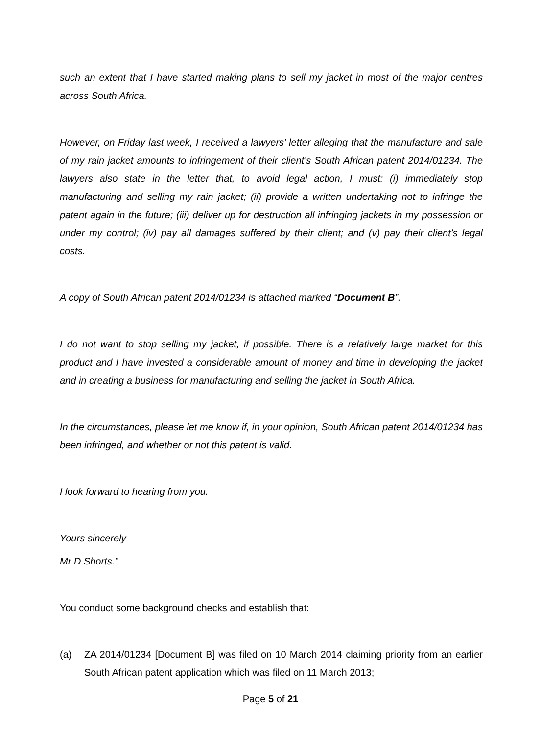such an extent that I have started making plans to sell my jacket in most of the major centres across South Africa.
However, on Friday last week, I received a lawyers’ letter alleging that the manufacture and sale of my rain jacket amounts to infringement of their client’s South African patent 2014/01234. The lawyers also state in the letter that, to avoid legal action, I must: (i) immediately stop manufacturing and selling my rain jacket; (ii) provide a written undertaking not to infringe the patent again in the future; (iii) deliver up for destruction all infringing jackets in my possession or under my control; (iv) pay all damages suffered by their client; and (v) pay their client’s legal costs.
A copy of South African patent 2014/01234 is attached marked “Document B”.
I do not want to stop selling my jacket, if possible. There is a relatively large market for this product and I have invested a considerable amount of money and time in developing the jacket and in creating a business for manufacturing and selling the jacket in South Africa.
In the circumstances, please let me know if, in your opinion, South African patent 2014/01234 has been infringed, and whether or not this patent is valid.
I look forward to hearing from you.
Yours sincerely
Mr D Shorts.”
You conduct some background checks and establish that:
(a) ZA 2014/01234 [Document B] was filed on 10 March 2014 claiming priority from an earlier South African patent application which was filed on 11 March 2013;
Page 5 of 21